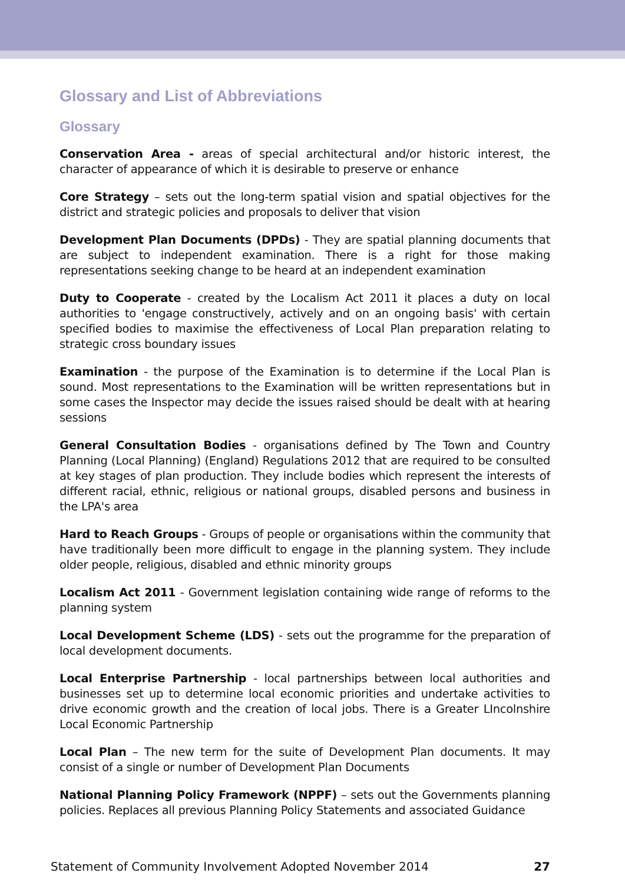Glossary and List of Abbreviations
Glossary
Conservation Area - areas of special architectural and/or historic interest, the character of appearance of which it is desirable to preserve or enhance
Core Strategy – sets out the long-term spatial vision and spatial objectives for the district and strategic policies and proposals to deliver that vision
Development Plan Documents (DPDs) - They are spatial planning documents that are subject to independent examination. There is a right for those making representations seeking change to be heard at an independent examination
Duty to Cooperate - created by the Localism Act 2011 it places a duty on local authorities to 'engage constructively, actively and on an ongoing basis' with certain specified bodies to maximise the effectiveness of Local Plan preparation relating to strategic cross boundary issues
Examination - the purpose of the Examination is to determine if the Local Plan is sound. Most representations to the Examination will be written representations but in some cases the Inspector may decide the issues raised should be dealt with at hearing sessions
General Consultation Bodies - organisations defined by The Town and Country Planning (Local Planning) (England) Regulations 2012 that are required to be consulted at key stages of plan production. They include bodies which represent the interests of different racial, ethnic, religious or national groups, disabled persons and business in the LPA's area
Hard to Reach Groups - Groups of people or organisations within the community that have traditionally been more difficult to engage in the planning system. They include older people, religious, disabled and ethnic minority groups
Localism Act 2011 - Government legislation containing wide range of reforms to the planning system
Local Development Scheme (LDS) - sets out the programme for the preparation of local development documents.
Local Enterprise Partnership - local partnerships between local authorities and businesses set up to determine local economic priorities and undertake activities to drive economic growth and the creation of local jobs. There is a Greater LIncolnshire Local Economic Partnership
Local Plan – The new term for the suite of Development Plan documents. It may consist of a single or number of Development Plan Documents
National Planning Policy Framework (NPPF) – sets out the Governments planning policies. Replaces all previous Planning Policy Statements and associated Guidance
Statement of Community Involvement Adopted November 2014 27